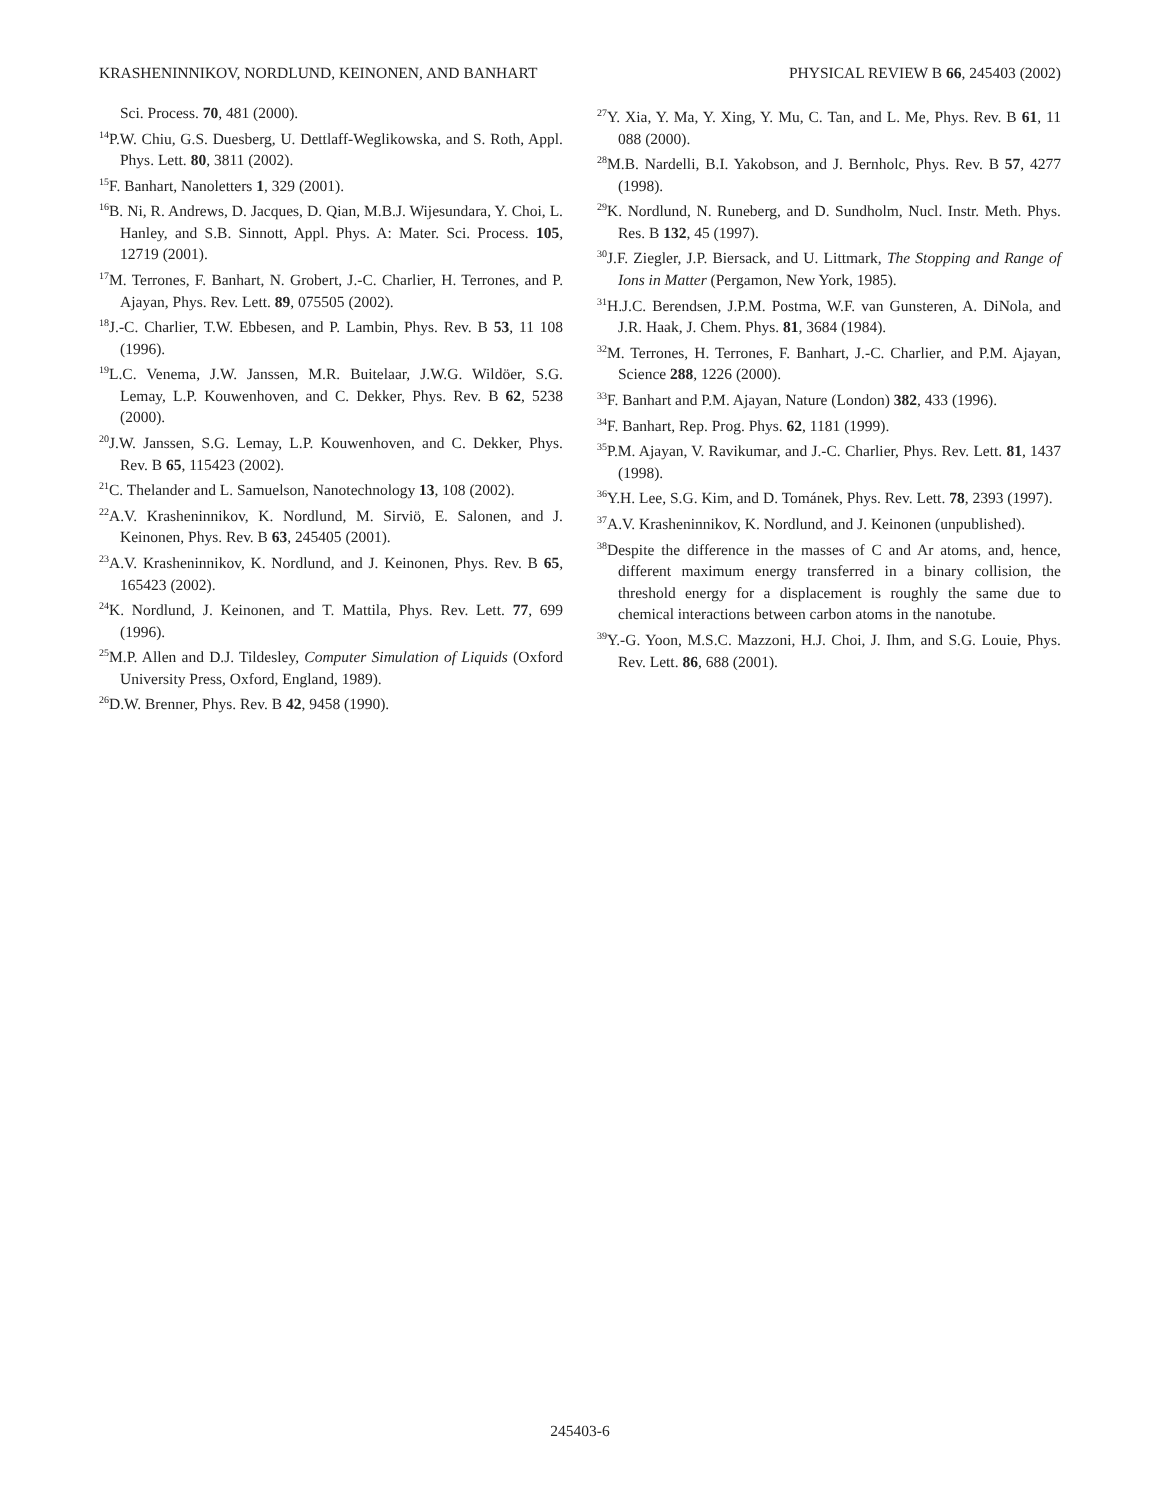KRASHENINNIKOV, NORDLUND, KEINONEN, AND BANHART PHYSICAL REVIEW B 66, 245403 (2002)
Sci. Process. 70, 481 (2000).
<sup>14</sup> P.W. Chiu, G.S. Duesberg, U. Dettlaff-Weglikowska, and S. Roth, Appl. Phys. Lett. 80, 3811 (2002).
<sup>15</sup>F. Banhart, Nanoletters 1, 329 (2001).
<sup>16</sup>B. Ni, R. Andrews, D. Jacques, D. Qian, M.B.J. Wijesundara, Y. Choi, L. Hanley, and S.B. Sinnott, Appl. Phys. A: Mater. Sci. Process. 105, 12719 (2001).
<sup>17</sup> M. Terrones, F. Banhart, N. Grobert, J.-C. Charlier, H. Terrones, and P. Ajayan, Phys. Rev. Lett. 89, 075505 (2002).
<sup>18</sup> J.-C. Charlier, T.W. Ebbesen, and P. Lambin, Phys. Rev. B 53, 11 108 (1996).
<sup>19</sup> L.C. Venema, J.W. Janssen, M.R. Buitelaar, J.W.G. Wildöer, S.G. Lemay, L.P. Kouwenhoven, and C. Dekker, Phys. Rev. B 62, 5238 (2000).
<sup>20</sup> J.W. Janssen, S.G. Lemay, L.P. Kouwenhoven, and C. Dekker, Phys. Rev. B 65, 115423 (2002).
<sup>21</sup>C. Thelander and L. Samuelson, Nanotechnology 13, 108 (2002).
<sup>22</sup> A.V. Krasheninnikov, K. Nordlund, M. Sirviö, E. Salonen, and J. Keinonen, Phys. Rev. B 63, 245405 (2001).
<sup>23</sup> A.V. Krasheninnikov, K. Nordlund, and J. Keinonen, Phys. Rev. B 65, 165423 (2002).
<sup>24</sup>K. Nordlund, J. Keinonen, and T. Mattila, Phys. Rev. Lett. 77, 699 (1996).
<sup>25</sup> M.P. Allen and D.J. Tildesley, Computer Simulation of Liquids (Oxford University Press, Oxford, England, 1989).
<sup>26</sup> D.W. Brenner, Phys. Rev. B 42, 9458 (1990).
<sup>27</sup> Y. Xia, Y. Ma, Y. Xing, Y. Mu, C. Tan, and L. Me, Phys. Rev. B 61, 11 088 (2000).
<sup>28</sup> M.B. Nardelli, B.I. Yakobson, and J. Bernholc, Phys. Rev. B 57, 4277 (1998).
<sup>29</sup>K. Nordlund, N. Runeberg, and D. Sundholm, Nucl. Instr. Meth. Phys. Res. B 132, 45 (1997).
<sup>30</sup> J.F. Ziegler, J.P. Biersack, and U. Littmark, The Stopping and Range of Ions in Matter (Pergamon, New York, 1985).
<sup>31</sup>H.J.C. Berendsen, J.P.M. Postma, W.F. van Gunsteren, A. DiNola, and J.R. Haak, J. Chem. Phys. 81, 3684 (1984).
<sup>32</sup> M. Terrones, H. Terrones, F. Banhart, J.-C. Charlier, and P.M. Ajayan, Science 288, 1226 (2000).
<sup>33</sup>F. Banhart and P.M. Ajayan, Nature (London) 382, 433 (1996).
<sup>34</sup>F. Banhart, Rep. Prog. Phys. 62, 1181 (1999).
<sup>35</sup>P.M. Ajayan, V. Ravikumar, and J.-C. Charlier, Phys. Rev. Lett. 81, 1437 (1998).
<sup>36</sup> Y.H. Lee, S.G. Kim, and D. Tománek, Phys. Rev. Lett. 78, 2393 (1997).
<sup>37</sup> A.V. Krasheninnikov, K. Nordlund, and J. Keinonen (unpublished).
<sup>38</sup> Despite the difference in the masses of C and Ar atoms, and, hence, different maximum energy transferred in a binary collision, the threshold energy for a displacement is roughly the same due to chemical interactions between carbon atoms in the nanotube.
<sup>39</sup>Y.-G. Yoon, M.S.C. Mazzoni, H.J. Choi, J. Ihm, and S.G. Louie, Phys. Rev. Lett. 86, 688 (2001).
245403-6